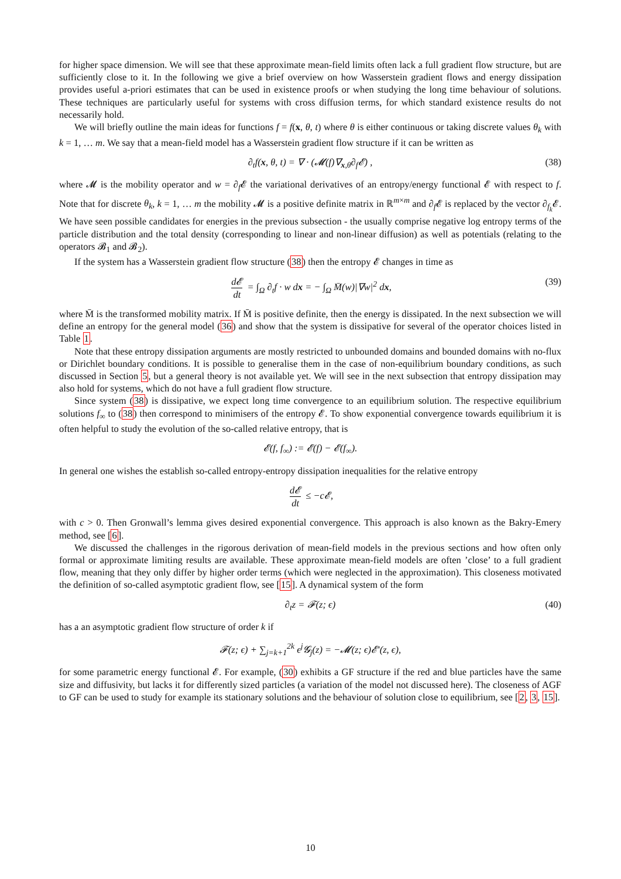for higher space dimension. We will see that these approximate mean-field limits often lack a full gradient flow structure, but are sufficiently close to it. In the following we give a brief overview on how Wasserstein gradient flows and energy dissipation provides useful a-priori estimates that can be used in existence proofs or when studying the long time behaviour of solutions. These techniques are particularly useful for systems with cross diffusion terms, for which standard existence results do not necessarily hold.
We will briefly outline the main ideas for functions f = f(x, θ, t) where θ is either continuous or taking discrete values θ<sub>k</sub> with k = 1, … m. We say that a mean-field model has a Wasserstein gradient flow structure if it can be written as
∂<sub>t</sub>f(x, θ, t) = ∇ · (𝓜(f)∇<sub>x,θ</sub>∂<sub>f</sub>𝓔) , (38)
where 𝓜 is the mobility operator and w = ∂<sub>f</sub>𝓔 the variational derivatives of an entropy/energy functional 𝓔 with respect to f. Note that for discrete θ<sub>k</sub>, k = 1, … m the mobility 𝓜 is a positive definite matrix in ℝ<sup>m×m</sup> and ∂<sub>f</sub>𝓔 is replaced by the vector ∂<sub>f<sub>k</sub></sub>𝓔. We have seen possible candidates for energies in the previous subsection - the usually comprise negative log entropy terms of the particle distribution and the total density (corresponding to linear and non-linear diffusion) as well as potentials (relating to the operators 𝓑<sub>1</sub> and 𝓑<sub>2</sub>).
If the system has a Wasserstein gradient flow structure (38) then the entropy 𝓔 changes in time as
d𝓔 dt = ∫<sub>Ω</sub> ∂<sub>t</sub>f · w dx = − ∫<sub>Ω</sub> M̄(w)|∇w|<sup>2</sup> dx, (39)
where M̄ is the transformed mobility matrix. If M̄ is positive definite, then the energy is dissipated. In the next subsection we will define an entropy for the general model (36) and show that the system is dissipative for several of the operator choices listed in Table 1.
Note that these entropy dissipation arguments are mostly restricted to unbounded domains and bounded domains with no-flux or Dirichlet boundary conditions. It is possible to generalise them in the case of non-equilibrium boundary conditions, as such discussed in Section 5, but a general theory is not available yet. We will see in the next subsection that entropy dissipation may also hold for systems, which do not have a full gradient flow structure.
Since system (38) is dissipative, we expect long time convergence to an equilibrium solution. The respective equilibrium solutions f<sub>∞</sub> to (38) then correspond to minimisers of the entropy 𝓔. To show exponential convergence towards equilibrium it is often helpful to study the evolution of the so-called relative entropy, that is
𝓔(f, f<sub>∞</sub>) := 𝓔(f) − 𝓔(f<sub>∞</sub>).
In general one wishes the establish so-called entropy-entropy dissipation inequalities for the relative entropy
d𝓔 dt ≤ −c𝓔,
with c > 0. Then Gronwall’s lemma gives desired exponential convergence. This approach is also known as the Bakry-Emery method, see [6].
We discussed the challenges in the rigorous derivation of mean-field models in the previous sections and how often only formal or approximate limiting results are available. These approximate mean-field models are often ’close’ to a full gradient flow, meaning that they only differ by higher order terms (which were neglected in the approximation). This closeness motivated the definition of so-called asymptotic gradient flow, see [15]. A dynamical system of the form
∂<sub>t</sub>z = 𝓕(z; ϵ) (40)
has a an asymptotic gradient flow structure of order k if
𝓕(z; ϵ) + ∑<sub>j=k+1</sub><sup>2k</sup> ϵ<sup>j</sup>𝓖<sub>j</sub>(z) = −𝓜(z; ϵ)𝓔′(z, ϵ),
for some parametric energy functional 𝓔. For example, (30) exhibits a GF structure if the red and blue particles have the same size and diffusivity, but lacks it for differently sized particles (a variation of the model not discussed here). The closeness of AGF to GF can be used to study for example its stationary solutions and the behaviour of solution close to equilibrium, see [2, 3, 15].
10